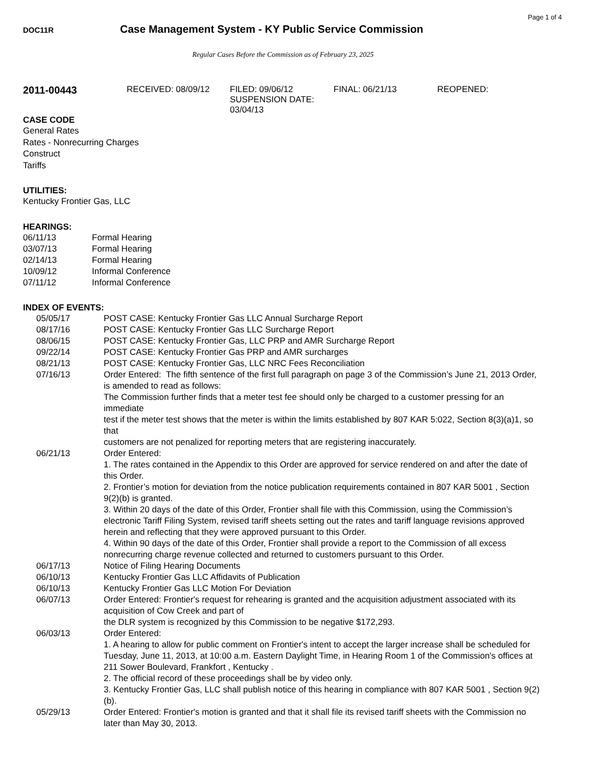Page 1 of 4
DOC11R
Case Management System - KY Public Service Commission
Regular Cases Before the Commission as of February 23, 2025
2011-00443
RECEIVED: 08/09/12 FILED: 09/06/12
SUSPENSION DATE: 03/04/13
FINAL: 06/21/13 REOPENED:
CASE CODE
General Rates
Rates - Nonrecurring Charges
Construct
Tariffs
UTILITIES:
Kentucky Frontier Gas, LLC
HEARINGS:
| 06/11/13 | Formal Hearing |
| 03/07/13 | Formal Hearing |
| 02/14/13 | Formal Hearing |
| 10/09/12 | Informal Conference |
| 07/11/12 | Informal Conference |
INDEX OF EVENTS:
| 05/05/17 | POST CASE: Kentucky Frontier Gas LLC Annual Surcharge Report |
| 08/17/16 | POST CASE: Kentucky Frontier Gas LLC Surcharge Report |
| 08/06/15 | POST CASE: Kentucky Frontier Gas, LLC PRP and AMR Surcharge Report |
| 09/22/14 | POST CASE: Kentucky Frontier Gas PRP and AMR surcharges |
| 08/21/13 | POST CASE: Kentucky Frontier Gas, LLC NRC Fees Reconciliation |
| 07/16/13 | Order Entered: The fifth sentence of the first full paragraph on page 3 of the Commission’s June 21, 2013 Order, is amended to read as follows: The Commission further finds that a meter test fee should only be charged to a customer pressing for an immediate test if the meter test shows that the meter is within the limits established by 807 KAR 5:022, Section 8(3)(a)1, so that customers are not penalized for reporting meters that are registering inaccurately. |
| 06/21/13 | Order Entered: 1. The rates contained in the Appendix to this Order are approved for service rendered on and after the date of this Order. 2. Frontier’s motion for deviation from the notice publication requirements contained in 807 KAR 5001 , Section 9(2)(b) is granted. 3. Within 20 days of the date of this Order, Frontier shall file with this Commission, using the Commission’s electronic Tariff Filing System, revised tariff sheets setting out the rates and tariff language revisions approved herein and reflecting that they were approved pursuant to this Order. 4. Within 90 days of the date of this Order, Frontier shall provide a report to the Commission of all excess nonrecurring charge revenue collected and returned to customers pursuant to this Order. |
| 06/17/13 | Notice of Filing Hearing Documents |
| 06/10/13 | Kentucky Frontier Gas LLC Affidavits of Publication |
| 06/10/13 | Kentucky Frontier Gas LLC Motion For Deviation |
| 06/07/13 | Order Entered: Frontier's request for rehearing is granted and the acquisition adjustment associated with its acquisition of Cow Creek and part of the DLR system is recognized by this Commission to be negative $172,293. |
| 06/03/13 | Order Entered: 1. A hearing to allow for public comment on Frontier's intent to accept the larger increase shall be scheduled for Tuesday, June 11, 2013, at 10:00 a.m. Eastern Daylight Time, in Hearing Room 1 of the Commission's offices at 211 Sower Boulevard, Frankfort , Kentucky . 2. The official record of these proceedings shall be by video only. 3. Kentucky Frontier Gas, LLC shall publish notice of this hearing in compliance with 807 KAR 5001 , Section 9(2)(b). |
| 05/29/13 | Order Entered: Frontier's motion is granted and that it shall file its revised tariff sheets with the Commission no later than May 30, 2013. |